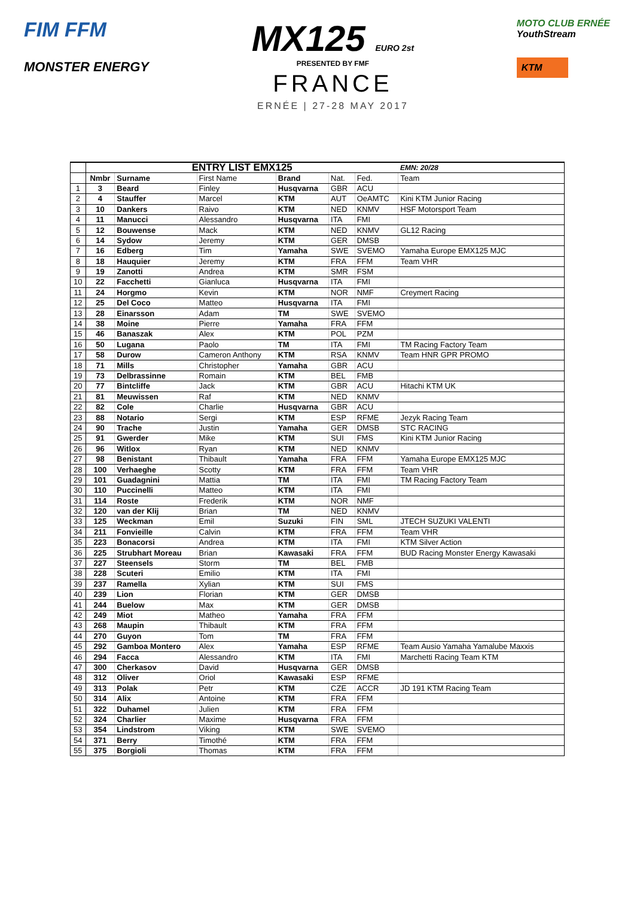FIM FFM
MONSTER ENERGY
MX125 EURO 2st
PRESENTED BY FMF
FRANCE
ERNÉE | 27-28 MAY 2017
MOTO CLUB ERNÉE
YouthStream
KTM
| | ENTRY LIST EMX125 | | | | | | EMN: 20/28 |
| --- | --- | --- | --- | --- | --- | --- | --- |
| | Nmbr | Surname | First Name | Brand | Nat. | Fed. | Team |
| 1 | 3 | Beard | Finley | Husqvarna | GBR | ACU | |
| 2 | 4 | Stauffer | Marcel | KTM | AUT | OeAMTC | Kini KTM Junior Racing |
| 3 | 10 | Dankers | Raivo | KTM | NED | KNMV | HSF Motorsport Team |
| 4 | 11 | Manucci | Alessandro | Husqvarna | ITA | FMI | |
| 5 | 12 | Bouwense | Mack | KTM | NED | KNMV | GL12 Racing |
| 6 | 14 | Sydow | Jeremy | KTM | GER | DMSB | |
| 7 | 16 | Edberg | Tim | Yamaha | SWE | SVEMO | Yamaha Europe EMX125 MJC |
| 8 | 18 | Hauquier | Jeremy | KTM | FRA | FFM | Team VHR |
| 9 | 19 | Zanotti | Andrea | KTM | SMR | FSM | |
| 10 | 22 | Facchetti | Gianluca | Husqvarna | ITA | FMI | |
| 11 | 24 | Horgmo | Kevin | KTM | NOR | NMF | Creymert Racing |
| 12 | 25 | Del Coco | Matteo | Husqvarna | ITA | FMI | |
| 13 | 28 | Einarsson | Adam | TM | SWE | SVEMO | |
| 14 | 38 | Moine | Pierre | Yamaha | FRA | FFM | |
| 15 | 46 | Banaszak | Alex | KTM | POL | PZM | |
| 16 | 50 | Lugana | Paolo | TM | ITA | FMI | TM Racing Factory Team |
| 17 | 58 | Durow | Cameron Anthony | KTM | RSA | KNMV | Team HNR GPR PROMO |
| 18 | 71 | Mills | Christopher | Yamaha | GBR | ACU | |
| 19 | 73 | Delbrassinne | Romain | KTM | BEL | FMB | |
| 20 | 77 | Bintcliffe | Jack | KTM | GBR | ACU | Hitachi KTM UK |
| 21 | 81 | Meuwissen | Raf | KTM | NED | KNMV | |
| 22 | 82 | Cole | Charlie | Husqvarna | GBR | ACU | |
| 23 | 88 | Notario | Sergi | KTM | ESP | RFME | Jezyk Racing Team |
| 24 | 90 | Trache | Justin | Yamaha | GER | DMSB | STC RACING |
| 25 | 91 | Gwerder | Mike | KTM | SUI | FMS | Kini KTM Junior Racing |
| 26 | 96 | Witlox | Ryan | KTM | NED | KNMV | |
| 27 | 98 | Benistant | Thibault | Yamaha | FRA | FFM | Yamaha Europe EMX125 MJC |
| 28 | 100 | Verhaeghe | Scotty | KTM | FRA | FFM | Team VHR |
| 29 | 101 | Guadagnini | Mattia | TM | ITA | FMI | TM Racing Factory Team |
| 30 | 110 | Puccinelli | Matteo | KTM | ITA | FMI | |
| 31 | 114 | Roste | Frederik | KTM | NOR | NMF | |
| 32 | 120 | van der Klij | Brian | TM | NED | KNMV | |
| 33 | 125 | Weckman | Emil | Suzuki | FIN | SML | JTECH SUZUKI VALENTI |
| 34 | 211 | Fonvieille | Calvin | KTM | FRA | FFM | Team VHR |
| 35 | 223 | Bonacorsi | Andrea | KTM | ITA | FMI | KTM Silver Action |
| 36 | 225 | Strubhart Moreau | Brian | Kawasaki | FRA | FFM | BUD Racing Monster Energy Kawasaki |
| 37 | 227 | Steensels | Storm | TM | BEL | FMB | |
| 38 | 228 | Scuteri | Emilio | KTM | ITA | FMI | |
| 39 | 237 | Ramella | Xylian | KTM | SUI | FMS | |
| 40 | 239 | Lion | Florian | KTM | GER | DMSB | |
| 41 | 244 | Buelow | Max | KTM | GER | DMSB | |
| 42 | 249 | Miot | Matheo | Yamaha | FRA | FFM | |
| 43 | 268 | Maupin | Thibault | KTM | FRA | FFM | |
| 44 | 270 | Guyon | Tom | TM | FRA | FFM | |
| 45 | 292 | Gamboa Montero | Alex | Yamaha | ESP | RFME | Team Ausio Yamaha Yamalube Maxxis |
| 46 | 294 | Facca | Alessandro | KTM | ITA | FMI | Marchetti Racing Team KTM |
| 47 | 300 | Cherkasov | David | Husqvarna | GER | DMSB | |
| 48 | 312 | Oliver | Oriol | Kawasaki | ESP | RFME | |
| 49 | 313 | Polak | Petr | KTM | CZE | ACCR | JD 191 KTM Racing Team |
| 50 | 314 | Alix | Antoine | KTM | FRA | FFM | |
| 51 | 322 | Duhamel | Julien | KTM | FRA | FFM | |
| 52 | 324 | Charlier | Maxime | Husqvarna | FRA | FFM | |
| 53 | 354 | Lindstrom | Viking | KTM | SWE | SVEMO | |
| 54 | 371 | Berry | Timothé | KTM | FRA | FFM | |
| 55 | 375 | Borgioli | Thomas | KTM | FRA | FFM | |